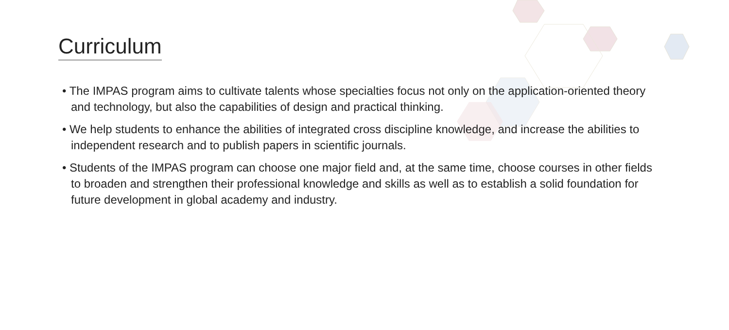Curriculum
• The IMPAS program aims to cultivate talents whose specialties focus not only on the application-oriented theory and technology, but also the capabilities of design and practical thinking.
• We help students to enhance the abilities of integrated cross discipline knowledge, and increase the abilities to independent research and to publish papers in scientific journals.
• Students of the IMPAS program can choose one major field and, at the same time, choose courses in other fields to broaden and strengthen their professional knowledge and skills as well as to establish a solid foundation for future development in global academy and industry.